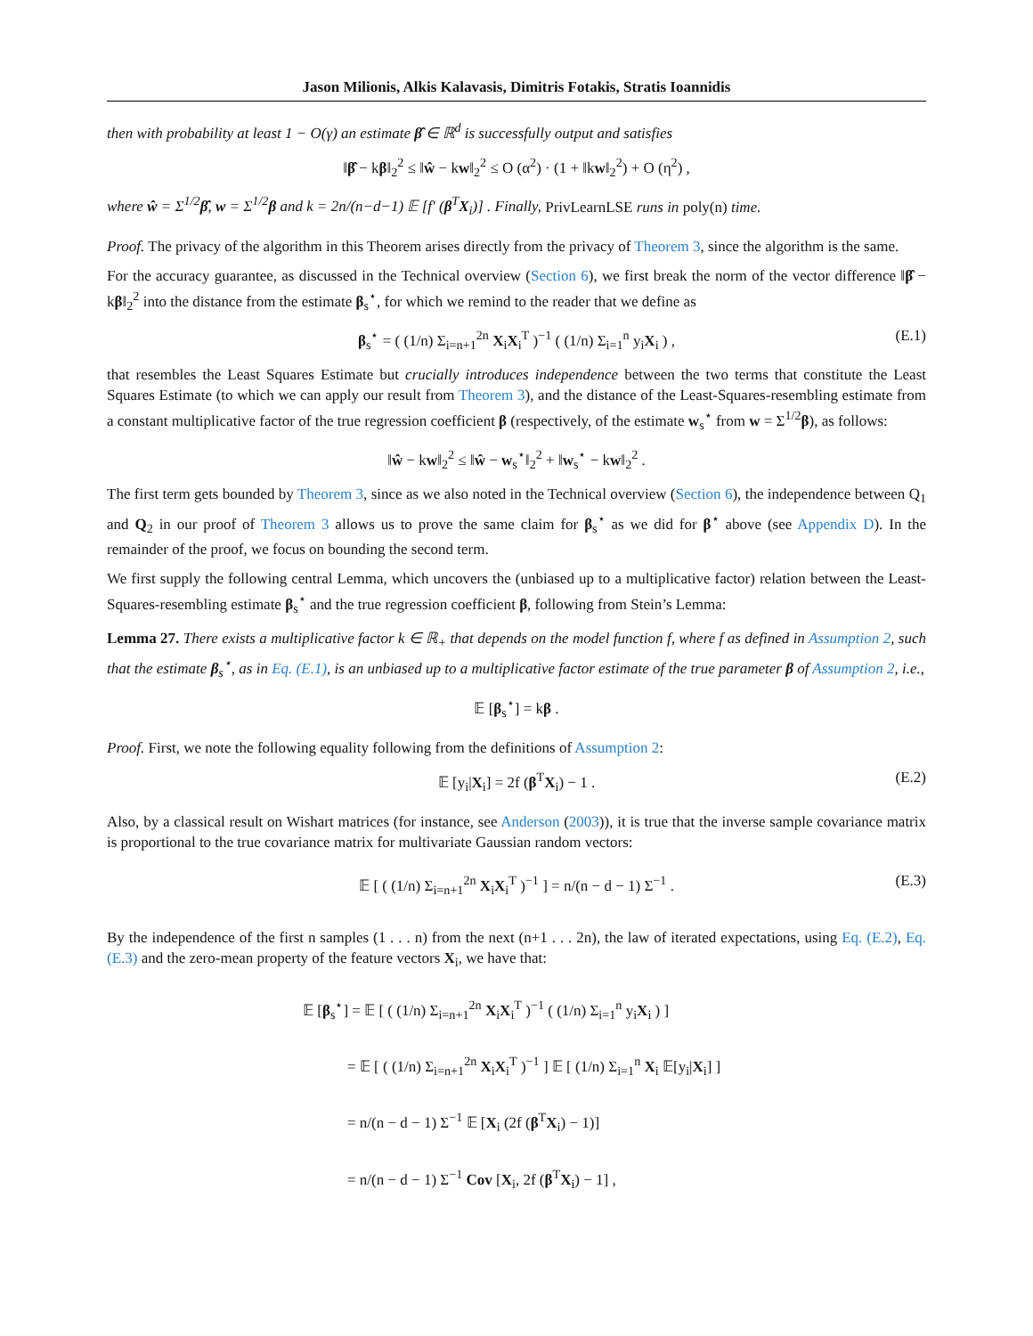Jason Milionis, Alkis Kalavasis, Dimitris Fotakis, Stratis Ioannidis
then with probability at least 1 − O(γ) an estimate β̂ ∈ ℝ<sup>d</sup> is successfully output and satisfies
‖β̂ − kβ‖<sub>2</sub><sup>2</sup> ≤ ‖ŵ − kw‖<sub>2</sub><sup>2</sup> ≤ O (α<sup>2</sup>) · (1 + ‖kw‖<sub>2</sub><sup>2</sup>) + O (η<sup>2</sup>) ,
where ŵ = Σ<sup>1/2</sup>β̂, w = Σ<sup>1/2</sup>β and k = 2n/(n−d−1) 𝔼 [f′ (β<sup>T</sup>X<sub>i</sub>)] . Finally, PrivLearnLSE runs in poly(n) time.
Proof. The privacy of the algorithm in this Theorem arises directly from the privacy of Theorem 3, since the algorithm is the same.
For the accuracy guarantee, as discussed in the Technical overview (Section 6), we first break the norm of the vector difference ‖β̂ − kβ‖<sub>2</sub><sup>2</sup> into the distance from the estimate β<sub>s</sub><sup>⋆</sup>, for which we remind to the reader that we define as
β<sub>s</sub><sup>⋆</sup> = ( (1/n) Σ<sub>i=n+1</sub><sup>2n</sup> X<sub>i</sub>X<sub>i</sub><sup>T</sup> )<sup>−1</sup> ( (1/n) Σ<sub>i=1</sub><sup>n</sup> y<sub>i</sub>X<sub>i</sub> ) , (E.1)
that resembles the Least Squares Estimate but crucially introduces independence between the two terms that constitute the Least Squares Estimate (to which we can apply our result from Theorem 3), and the distance of the Least-Squares-resembling estimate from a constant multiplicative factor of the true regression coefficient β (respectively, of the estimate w<sub>s</sub><sup>⋆</sup> from w = Σ<sup>1/2</sup>β), as follows:
‖ŵ − kw‖<sub>2</sub><sup>2</sup> ≤ ‖ŵ − w<sub>s</sub><sup>⋆</sup>‖<sub>2</sub><sup>2</sup> + ‖w<sub>s</sub><sup>⋆</sup> − kw‖<sub>2</sub><sup>2</sup> .
The first term gets bounded by Theorem 3, since as we also noted in the Technical overview (Section 6), the independence between Q<sub>1</sub> and Q<sub>2</sub> in our proof of Theorem 3 allows us to prove the same claim for β<sub>s</sub><sup>⋆</sup> as we did for β<sup>⋆</sup> above (see Appendix D). In the remainder of the proof, we focus on bounding the second term.
We first supply the following central Lemma, which uncovers the (unbiased up to a multiplicative factor) relation between the Least-Squares-resembling estimate β<sub>s</sub><sup>⋆</sup> and the true regression coefficient β, following from Stein’s Lemma:
Lemma 27. There exists a multiplicative factor k ∈ ℝ<sub>+</sub> that depends on the model function f, where f as defined in Assumption 2, such that the estimate β<sub>s</sub><sup>⋆</sup>, as in Eq. (E.1), is an unbiased up to a multiplicative factor estimate of the true parameter β of Assumption 2, i.e.,
𝔼 [β<sub>s</sub><sup>⋆</sup>] = kβ .
Proof. First, we note the following equality following from the definitions of Assumption 2:
𝔼 [y<sub>i</sub>|X<sub>i</sub>] = 2f (β<sup>T</sup>X<sub>i</sub>) − 1 . (E.2)
Also, by a classical result on Wishart matrices (for instance, see Anderson (2003)), it is true that the inverse sample covariance matrix is proportional to the true covariance matrix for multivariate Gaussian random vectors:
𝔼 [ ( (1/n) Σ<sub>i=n+1</sub><sup>2n</sup> X<sub>i</sub>X<sub>i</sub><sup>T</sup> )<sup>−1</sup> ] = n/(n − d − 1) Σ<sup>−1</sup> . (E.3)
By the independence of the first n samples (1 . . . n) from the next (n+1 . . . 2n), the law of iterated expectations, using Eq. (E.2), Eq. (E.3) and the zero-mean property of the feature vectors X<sub>i</sub>, we have that:
𝔼 [β<sub>s</sub><sup>⋆</sup>] = 𝔼 [ ( (1/n) Σ<sub>i=n+1</sub><sup>2n</sup> X<sub>i</sub>X<sub>i</sub><sup>T</sup> )<sup>−1</sup> ( (1/n) Σ<sub>i=1</sub><sup>n</sup> y<sub>i</sub>X<sub>i</sub> ) ]
= 𝔼 [ ( (1/n) Σ<sub>i=n+1</sub><sup>2n</sup> X<sub>i</sub>X<sub>i</sub><sup>T</sup> )<sup>−1</sup> ] 𝔼 [ (1/n) Σ<sub>i=1</sub><sup>n</sup> X<sub>i</sub> 𝔼[y<sub>i</sub>|X<sub>i</sub>] ]
= n/(n − d − 1) Σ<sup>−1</sup> 𝔼 [X<sub>i</sub> (2f (β<sup>T</sup>X<sub>i</sub>) − 1)]
= n/(n − d − 1) Σ<sup>−1</sup> Cov [X<sub>i</sub>, 2f (β<sup>T</sup>X<sub>i</sub>) − 1] ,